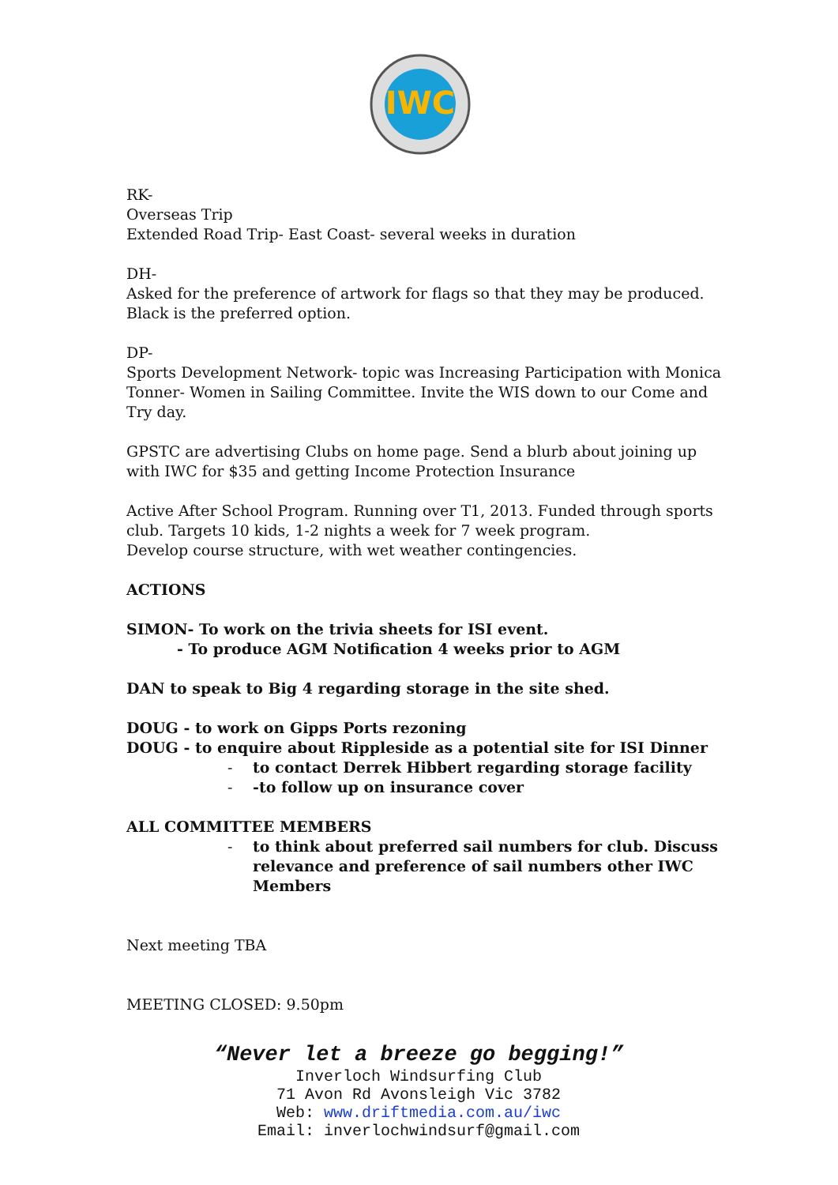IWC
RK-
Overseas Trip
Extended Road Trip- East Coast- several weeks in duration
DH-
Asked for the preference of artwork for flags so that they may be produced. Black is the preferred option.
DP-
Sports Development Network- topic was Increasing Participation with Monica Tonner- Women in Sailing Committee. Invite the WIS down to our Come and Try day.
GPSTC are advertising Clubs on home page. Send a blurb about joining up with IWC for $35 and getting Income Protection Insurance
Active After School Program. Running over T1, 2013. Funded through sports club. Targets 10 kids, 1-2 nights a week for 7 week program.
Develop course structure, with wet weather contingencies.
ACTIONS
SIMON- To work on the trivia sheets for ISI event.
- To produce AGM Notification 4 weeks prior to AGM
DAN to speak to Big 4 regarding storage in the site shed.
DOUG - to work on Gipps Ports rezoning
DOUG - to enquire about Rippleside as a potential site for ISI Dinner
- to contact Derrek Hibbert regarding storage facility
- -to follow up on insurance cover
ALL COMMITTEE MEMBERS
- to think about preferred sail numbers for club. Discuss relevance and preference of sail numbers other IWC Members
Next meeting TBA
MEETING CLOSED: 9.50pm
“Never let a breeze go begging!”
Inverloch Windsurfing Club
71 Avon Rd Avonsleigh Vic 3782
Web: www.driftmedia.com.au/iwc
Email: inverlochwindsurf@gmail.com